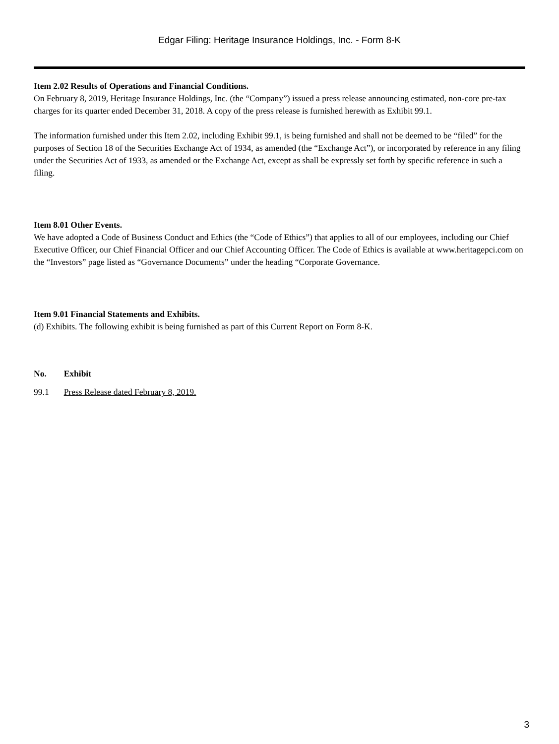Edgar Filing: Heritage Insurance Holdings, Inc. - Form 8-K
Item 2.02 Results of Operations and Financial Conditions.
On February 8, 2019, Heritage Insurance Holdings, Inc. (the “Company”) issued a press release announcing estimated, non-core pre-tax charges for its quarter ended December 31, 2018. A copy of the press release is furnished herewith as Exhibit 99.1.
The information furnished under this Item 2.02, including Exhibit 99.1, is being furnished and shall not be deemed to be “filed” for the purposes of Section 18 of the Securities Exchange Act of 1934, as amended (the “Exchange Act”), or incorporated by reference in any filing under the Securities Act of 1933, as amended or the Exchange Act, except as shall be expressly set forth by specific reference in such a filing.
Item 8.01 Other Events.
We have adopted a Code of Business Conduct and Ethics (the “Code of Ethics”) that applies to all of our employees, including our Chief Executive Officer, our Chief Financial Officer and our Chief Accounting Officer. The Code of Ethics is available at www.heritagepci.com on the “Investors” page listed as “Governance Documents” under the heading “Corporate Governance.
Item 9.01 Financial Statements and Exhibits.
(d) Exhibits. The following exhibit is being furnished as part of this Current Report on Form 8-K.
| No. | Exhibit |
| --- | --- |
| 99.1 | Press Release dated February 8, 2019. |
3